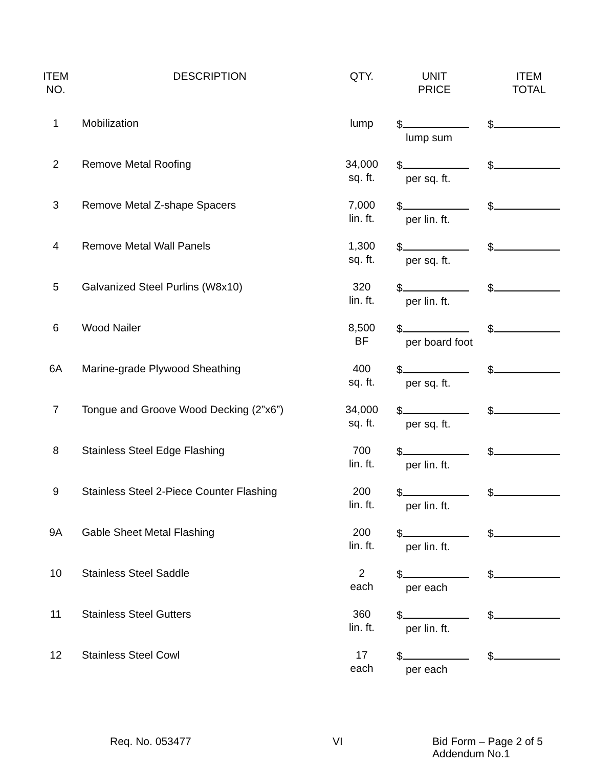| ITEM NO. | DESCRIPTION | QTY. | UNIT PRICE | ITEM TOTAL |
| --- | --- | --- | --- | --- |
| 1 | Mobilization | lump | $ lump sum | $ |
| 2 | Remove Metal Roofing | 34,000 sq. ft. | $ per sq. ft. | $ |
| 3 | Remove Metal Z-shape Spacers | 7,000 lin. ft. | $ per lin. ft. | $ |
| 4 | Remove Metal Wall Panels | 1,300 sq. ft. | $ per sq. ft. | $ |
| 5 | Galvanized Steel Purlins (W8x10) | 320 lin. ft. | $ per lin. ft. | $ |
| 6 | Wood Nailer | 8,500 BF | $ per board foot | $ |
| 6A | Marine-grade Plywood Sheathing | 400 sq. ft. | $ per sq. ft. | $ |
| 7 | Tongue and Groove Wood Decking (2”x6”) | 34,000 sq. ft. | $ per sq. ft. | $ |
| 8 | Stainless Steel Edge Flashing | 700 lin. ft. | $ per lin. ft. | $ |
| 9 | Stainless Steel 2-Piece Counter Flashing | 200 lin. ft. | $ per lin. ft. | $ |
| 9A | Gable Sheet Metal Flashing | 200 lin. ft. | $ per lin. ft. | $ |
| 10 | Stainless Steel Saddle | 2 each | $ per each | $ |
| 11 | Stainless Steel Gutters | 360 lin. ft. | $ per lin. ft. | $ |
| 12 | Stainless Steel Cowl | 17 each | $ per each | $ |
Req. No. 053477 VI Bid Form – Page 2 of 5
Addendum No.1